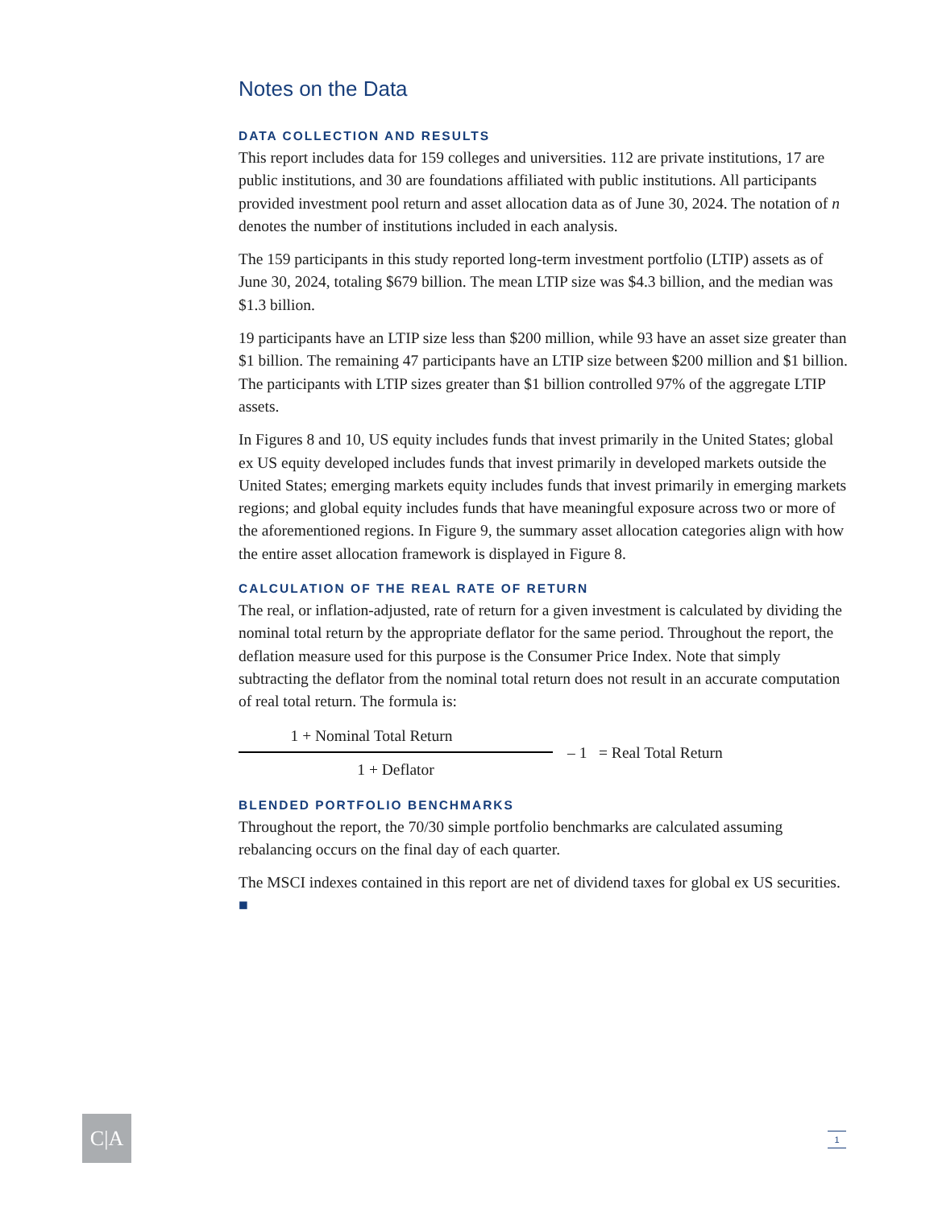Notes on the Data
DATA COLLECTION AND RESULTS
This report includes data for 159 colleges and universities. 112 are private institutions, 17 are public institutions, and 30 are foundations affiliated with public institutions. All participants provided investment pool return and asset allocation data as of June 30, 2024. The notation of n denotes the number of institutions included in each analysis.
The 159 participants in this study reported long-term investment portfolio (LTIP) assets as of June 30, 2024, totaling $679 billion. The mean LTIP size was $4.3 billion, and the median was $1.3 billion.
19 participants have an LTIP size less than $200 million, while 93 have an asset size greater than $1 billion. The remaining 47 participants have an LTIP size between $200 million and $1 billion. The participants with LTIP sizes greater than $1 billion controlled 97% of the aggregate LTIP assets.
In Figures 8 and 10, US equity includes funds that invest primarily in the United States; global ex US equity developed includes funds that invest primarily in developed markets outside the United States; emerging markets equity includes funds that invest primarily in emerging markets regions; and global equity includes funds that have meaningful exposure across two or more of the aforementioned regions. In Figure 9, the summary asset allocation categories align with how the entire asset allocation framework is displayed in Figure 8.
CALCULATION OF THE REAL RATE OF RETURN
The real, or inflation-adjusted, rate of return for a given investment is calculated by dividing the nominal total return by the appropriate deflator for the same period. Throughout the report, the deflation measure used for this purpose is the Consumer Price Index. Note that simply subtracting the deflator from the nominal total return does not result in an accurate computation of real total return. The formula is:
1 + Nominal Total Return
1 + Deflator
– 1 = Real Total Return
BLENDED PORTFOLIO BENCHMARKS
Throughout the report, the 70/30 simple portfolio benchmarks are calculated assuming rebalancing occurs on the final day of each quarter.
The MSCI indexes contained in this report are net of dividend taxes for global ex US securities. ■
C|A 1